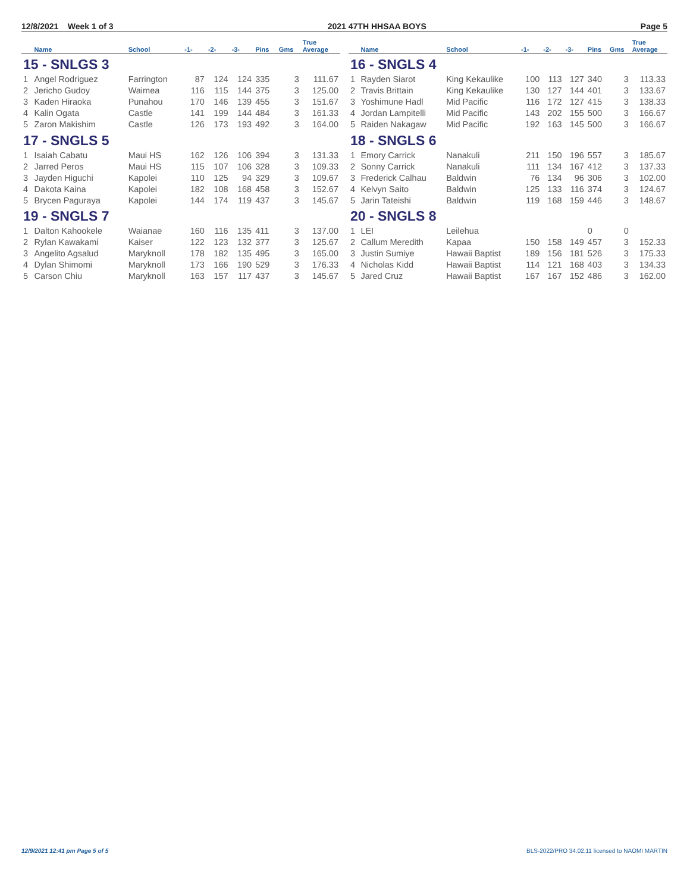12/8/2021 Week 1 of 3 2021 47TH HHSAA BOYS Page 5
| | Name | School | -1- | -2- | -3- | Pins | Gms | True Average |
| --- | --- | --- | --- | --- | --- | --- | --- | --- |
| 15 - SNLGS 3 | | | | | | | | |
| 1 | Angel Rodriguez | Farrington | 87 | 124 | 124 | 335 | 3 | 111.67 |
| 2 | Jericho Gudoy | Waimea | 116 | 115 | 144 | 375 | 3 | 125.00 |
| 3 | Kaden Hiraoka | Punahou | 170 | 146 | 139 | 455 | 3 | 151.67 |
| 4 | Kalin Ogata | Castle | 141 | 199 | 144 | 484 | 3 | 161.33 |
| 5 | Zaron Makishim | Castle | 126 | 173 | 193 | 492 | 3 | 164.00 |
| 17 - SNGLS 5 | | | | | | | | |
| 1 | Isaiah Cabatu | Maui HS | 162 | 126 | 106 | 394 | 3 | 131.33 |
| 2 | Jarred Peros | Maui HS | 115 | 107 | 106 | 328 | 3 | 109.33 |
| 3 | Jayden Higuchi | Kapolei | 110 | 125 | 94 | 329 | 3 | 109.67 |
| 4 | Dakota Kaina | Kapolei | 182 | 108 | 168 | 458 | 3 | 152.67 |
| 5 | Brycen Paguraya | Kapolei | 144 | 174 | 119 | 437 | 3 | 145.67 |
| 19 - SNGLS 7 | | | | | | | | |
| 1 | Dalton Kahookele | Waianae | 160 | 116 | 135 | 411 | 3 | 137.00 |
| 2 | Rylan Kawakami | Kaiser | 122 | 123 | 132 | 377 | 3 | 125.67 |
| 3 | Angelito Agsalud | Maryknoll | 178 | 182 | 135 | 495 | 3 | 165.00 |
| 4 | Dylan Shimomi | Maryknoll | 173 | 166 | 190 | 529 | 3 | 176.33 |
| 5 | Carson Chiu | Maryknoll | 163 | 157 | 117 | 437 | 3 | 145.67 |
| | Name | School | -1- | -2- | -3- | Pins | Gms | True Average |
| --- | --- | --- | --- | --- | --- | --- | --- | --- |
| 16 - SNGLS 4 | | | | | | | | |
| 1 | Rayden Siarot | King Kekaulike | 100 | 113 | 127 | 340 | 3 | 113.33 |
| 2 | Travis Brittain | King Kekaulike | 130 | 127 | 144 | 401 | 3 | 133.67 |
| 3 | Yoshimune Hadl | Mid Pacific | 116 | 172 | 127 | 415 | 3 | 138.33 |
| 4 | Jordan Lampitelli | Mid Pacific | 143 | 202 | 155 | 500 | 3 | 166.67 |
| 5 | Raiden Nakagaw | Mid Pacific | 192 | 163 | 145 | 500 | 3 | 166.67 |
| 18 - SNGLS 6 | | | | | | | | |
| 1 | Emory Carrick | Nanakuli | 211 | 150 | 196 | 557 | 3 | 185.67 |
| 2 | Sonny Carrick | Nanakuli | 111 | 134 | 167 | 412 | 3 | 137.33 |
| 3 | Frederick Calhau | Baldwin | 76 | 134 | 96 | 306 | 3 | 102.00 |
| 4 | Kelvyn Saito | Baldwin | 125 | 133 | 116 | 374 | 3 | 124.67 |
| 5 | Jarin Tateishi | Baldwin | 119 | 168 | 159 | 446 | 3 | 148.67 |
| 20 - SNGLS 8 | | | | | | | | |
| 1 | LEI | Leilehua | | | | 0 | 0 | |
| 2 | Callum Meredith | Kapaa | 150 | 158 | 149 | 457 | 3 | 152.33 |
| 3 | Justin Sumiye | Hawaii Baptist | 189 | 156 | 181 | 526 | 3 | 175.33 |
| 4 | Nicholas Kidd | Hawaii Baptist | 114 | 121 | 168 | 403 | 3 | 134.33 |
| 5 | Jared Cruz | Hawaii Baptist | 167 | 167 | 152 | 486 | 3 | 162.00 |
12/9/2021 12:41 pm Page 5 of 5 BLS-2022/PRO 34.02.11 licensed to NAOMI MARTIN